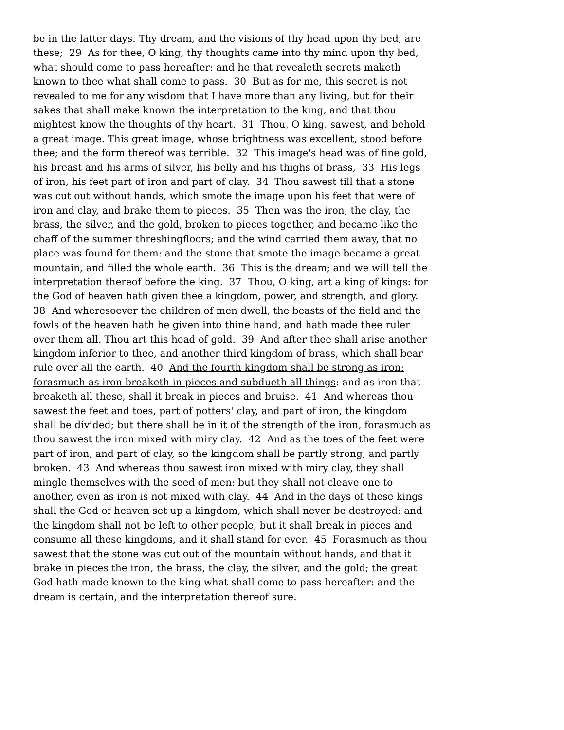be in the latter days. Thy dream, and the visions of thy head upon thy bed, are these; 29 As for thee, O king, thy thoughts came into thy mind upon thy bed, what should come to pass hereafter: and he that revealeth secrets maketh known to thee what shall come to pass. 30 But as for me, this secret is not revealed to me for any wisdom that I have more than any living, but for their sakes that shall make known the interpretation to the king, and that thou mightest know the thoughts of thy heart. 31 Thou, O king, sawest, and behold a great image. This great image, whose brightness was excellent, stood before thee; and the form thereof was terrible. 32 This image's head was of fine gold, his breast and his arms of silver, his belly and his thighs of brass, 33 His legs of iron, his feet part of iron and part of clay. 34 Thou sawest till that a stone was cut out without hands, which smote the image upon his feet that were of iron and clay, and brake them to pieces. 35 Then was the iron, the clay, the brass, the silver, and the gold, broken to pieces together, and became like the chaff of the summer threshingfloors; and the wind carried them away, that no place was found for them: and the stone that smote the image became a great mountain, and filled the whole earth. 36 This is the dream; and we will tell the interpretation thereof before the king. 37 Thou, O king, art a king of kings: for the God of heaven hath given thee a kingdom, power, and strength, and glory. 38 And wheresoever the children of men dwell, the beasts of the field and the fowls of the heaven hath he given into thine hand, and hath made thee ruler over them all. Thou art this head of gold. 39 And after thee shall arise another kingdom inferior to thee, and another third kingdom of brass, which shall bear rule over all the earth. 40 And the fourth kingdom shall be strong as iron: forasmuch as iron breaketh in pieces and subdueth all things: and as iron that breaketh all these, shall it break in pieces and bruise. 41 And whereas thou sawest the feet and toes, part of potters' clay, and part of iron, the kingdom shall be divided; but there shall be in it of the strength of the iron, forasmuch as thou sawest the iron mixed with miry clay. 42 And as the toes of the feet were part of iron, and part of clay, so the kingdom shall be partly strong, and partly broken. 43 And whereas thou sawest iron mixed with miry clay, they shall mingle themselves with the seed of men: but they shall not cleave one to another, even as iron is not mixed with clay. 44 And in the days of these kings shall the God of heaven set up a kingdom, which shall never be destroyed: and the kingdom shall not be left to other people, but it shall break in pieces and consume all these kingdoms, and it shall stand for ever. 45 Forasmuch as thou sawest that the stone was cut out of the mountain without hands, and that it brake in pieces the iron, the brass, the clay, the silver, and the gold; the great God hath made known to the king what shall come to pass hereafter: and the dream is certain, and the interpretation thereof sure.